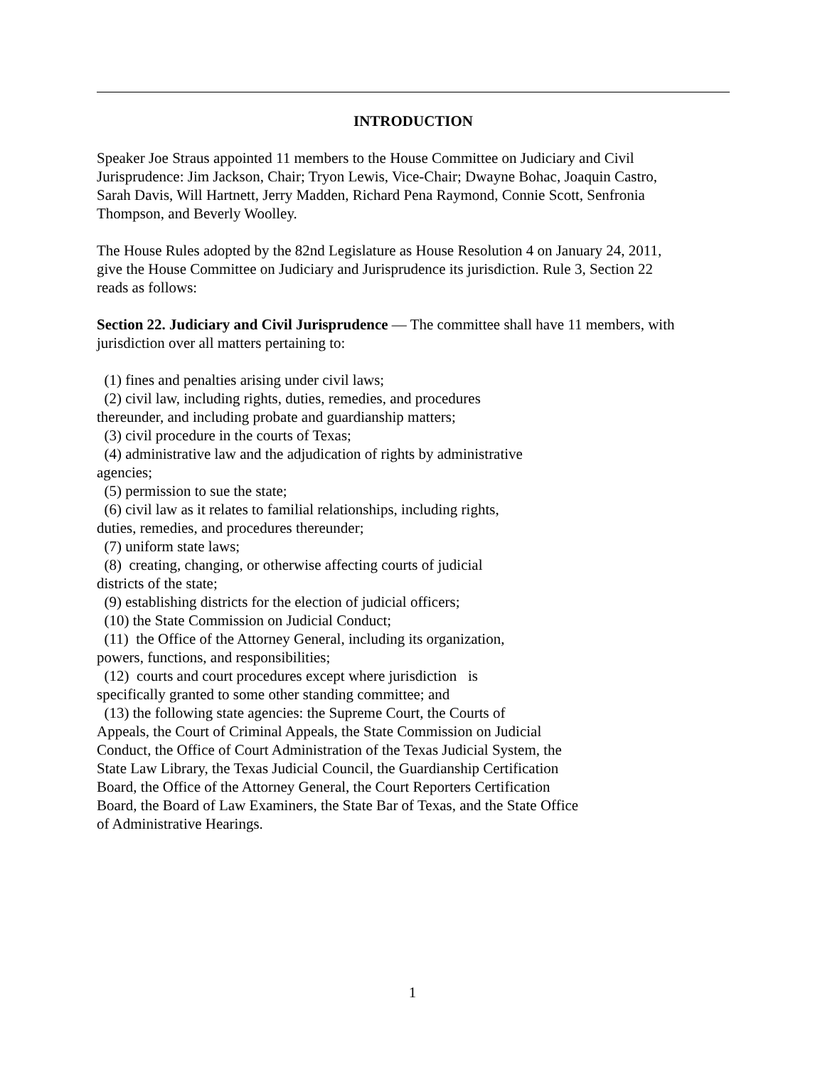INTRODUCTION
Speaker Joe Straus appointed 11 members to the House Committee on Judiciary and Civil
Jurisprudence: Jim Jackson, Chair; Tryon Lewis, Vice-Chair; Dwayne Bohac, Joaquin Castro,
Sarah Davis, Will Hartnett, Jerry Madden, Richard Pena Raymond, Connie Scott, Senfronia
Thompson, and Beverly Woolley.
The House Rules adopted by the 82nd Legislature as House Resolution 4 on January 24, 2011,
give the House Committee on Judiciary and Jurisprudence its jurisdiction. Rule 3, Section 22
reads as follows:
Section 22. Judiciary and Civil Jurisprudence — The committee shall have 11 members, with
jurisdiction over all matters pertaining to:
(1) fines and penalties arising under civil laws;
(2) civil law, including rights, duties, remedies, and procedures
thereunder, and including probate and guardianship matters;
(3) civil procedure in the courts of Texas;
(4) administrative law and the adjudication of rights by administrative
agencies;
(5) permission to sue the state;
(6) civil law as it relates to familial relationships, including rights,
duties, remedies, and procedures thereunder;
(7) uniform state laws;
(8) creating, changing, or otherwise affecting courts of judicial
districts of the state;
(9) establishing districts for the election of judicial officers;
(10) the State Commission on Judicial Conduct;
(11) the Office of the Attorney General, including its organization,
powers, functions, and responsibilities;
(12) courts and court procedures except where jurisdiction is
specifically granted to some other standing committee; and
(13) the following state agencies: the Supreme Court, the Courts of
Appeals, the Court of Criminal Appeals, the State Commission on Judicial
Conduct, the Office of Court Administration of the Texas Judicial System, the
State Law Library, the Texas Judicial Council, the Guardianship Certification
Board, the Office of the Attorney General, the Court Reporters Certification
Board, the Board of Law Examiners, the State Bar of Texas, and the State Office
of Administrative Hearings.
1